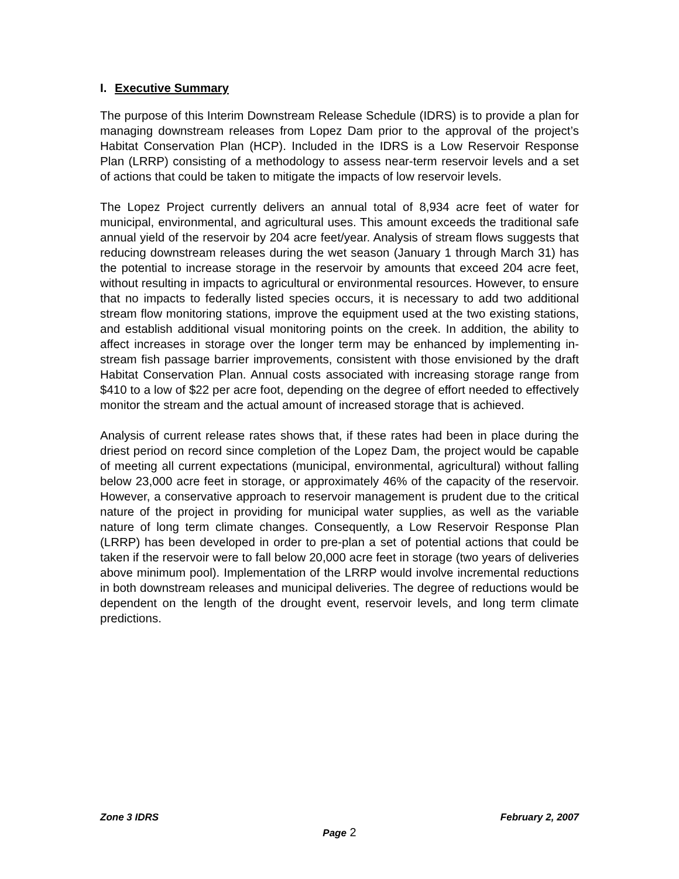I. Executive Summary
The purpose of this Interim Downstream Release Schedule (IDRS) is to provide a plan for managing downstream releases from Lopez Dam prior to the approval of the project’s Habitat Conservation Plan (HCP). Included in the IDRS is a Low Reservoir Response Plan (LRRP) consisting of a methodology to assess near-term reservoir levels and a set of actions that could be taken to mitigate the impacts of low reservoir levels.
The Lopez Project currently delivers an annual total of 8,934 acre feet of water for municipal, environmental, and agricultural uses. This amount exceeds the traditional safe annual yield of the reservoir by 204 acre feet/year. Analysis of stream flows suggests that reducing downstream releases during the wet season (January 1 through March 31) has the potential to increase storage in the reservoir by amounts that exceed 204 acre feet, without resulting in impacts to agricultural or environmental resources. However, to ensure that no impacts to federally listed species occurs, it is necessary to add two additional stream flow monitoring stations, improve the equipment used at the two existing stations, and establish additional visual monitoring points on the creek. In addition, the ability to affect increases in storage over the longer term may be enhanced by implementing in-stream fish passage barrier improvements, consistent with those envisioned by the draft Habitat Conservation Plan. Annual costs associated with increasing storage range from $410 to a low of $22 per acre foot, depending on the degree of effort needed to effectively monitor the stream and the actual amount of increased storage that is achieved.
Analysis of current release rates shows that, if these rates had been in place during the driest period on record since completion of the Lopez Dam, the project would be capable of meeting all current expectations (municipal, environmental, agricultural) without falling below 23,000 acre feet in storage, or approximately 46% of the capacity of the reservoir. However, a conservative approach to reservoir management is prudent due to the critical nature of the project in providing for municipal water supplies, as well as the variable nature of long term climate changes. Consequently, a Low Reservoir Response Plan (LRRP) has been developed in order to pre-plan a set of potential actions that could be taken if the reservoir were to fall below 20,000 acre feet in storage (two years of deliveries above minimum pool). Implementation of the LRRP would involve incremental reductions in both downstream releases and municipal deliveries. The degree of reductions would be dependent on the length of the drought event, reservoir levels, and long term climate predictions.
Zone 3 IDRS February 2, 2007
Page 2